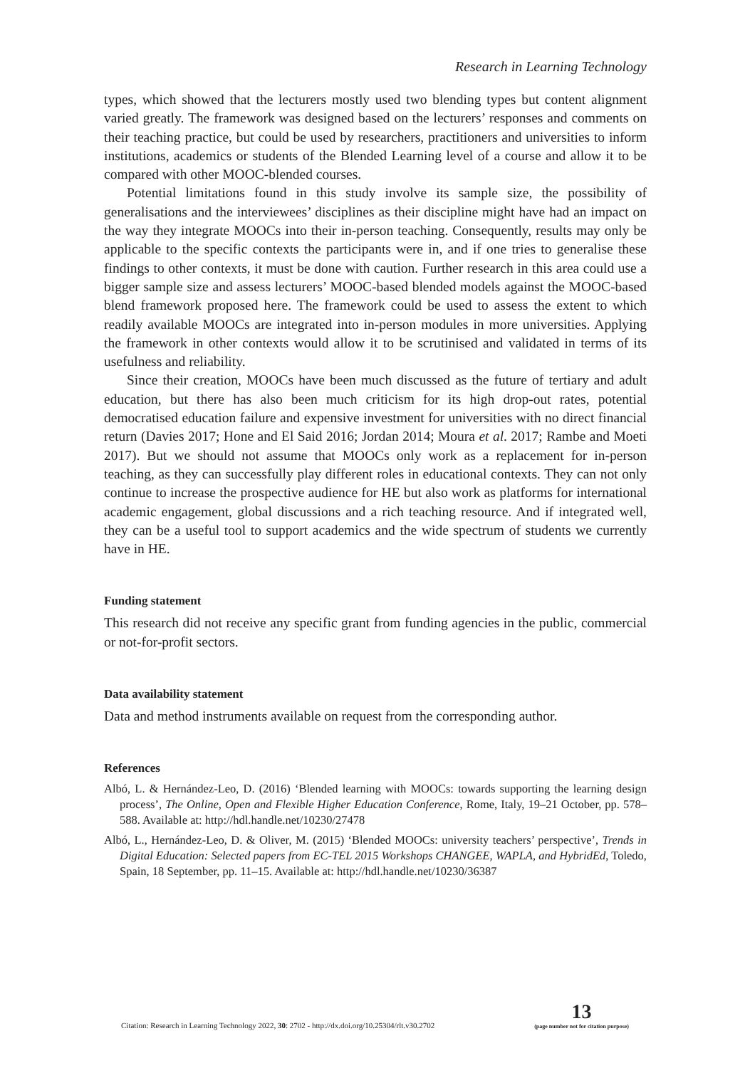Research in Learning Technology
types, which showed that the lecturers mostly used two blending types but content alignment varied greatly. The framework was designed based on the lecturers’ responses and comments on their teaching practice, but could be used by researchers, practitioners and universities to inform institutions, academics or students of the Blended Learning level of a course and allow it to be compared with other MOOC-blended courses.
Potential limitations found in this study involve its sample size, the possibility of generalisations and the interviewees’ disciplines as their discipline might have had an impact on the way they integrate MOOCs into their in-person teaching. Consequently, results may only be applicable to the specific contexts the participants were in, and if one tries to generalise these findings to other contexts, it must be done with caution. Further research in this area could use a bigger sample size and assess lecturers’ MOOC-based blended models against the MOOC-based blend framework proposed here. The framework could be used to assess the extent to which readily available MOOCs are integrated into in-person modules in more universities. Applying the framework in other contexts would allow it to be scrutinised and validated in terms of its usefulness and reliability.
Since their creation, MOOCs have been much discussed as the future of tertiary and adult education, but there has also been much criticism for its high drop-out rates, potential democratised education failure and expensive investment for universities with no direct financial return (Davies 2017; Hone and El Said 2016; Jordan 2014; Moura et al. 2017; Rambe and Moeti 2017). But we should not assume that MOOCs only work as a replacement for in-person teaching, as they can successfully play different roles in educational contexts. They can not only continue to increase the prospective audience for HE but also work as platforms for international academic engagement, global discussions and a rich teaching resource. And if integrated well, they can be a useful tool to support academics and the wide spectrum of students we currently have in HE.
Funding statement
This research did not receive any specific grant from funding agencies in the public, commercial or not-for-profit sectors.
Data availability statement
Data and method instruments available on request from the corresponding author.
References
Albó, L. & Hernández-Leo, D. (2016) ‘Blended learning with MOOCs: towards supporting the learning design process’, The Online, Open and Flexible Higher Education Conference, Rome, Italy, 19–21 October, pp. 578–588. Available at: http://hdl.handle.net/10230/27478
Albó, L., Hernández-Leo, D. & Oliver, M. (2015) ‘Blended MOOCs: university teachers’ perspective’, Trends in Digital Education: Selected papers from EC-TEL 2015 Workshops CHANGEE, WAPLA, and HybridEd, Toledo, Spain, 18 September, pp. 11–15. Available at: http://hdl.handle.net/10230/36387
Citation: Research in Learning Technology 2022, 30: 2702 - http://dx.doi.org/10.25304/rlt.v30.2702 13
(page number not for citation purpose)